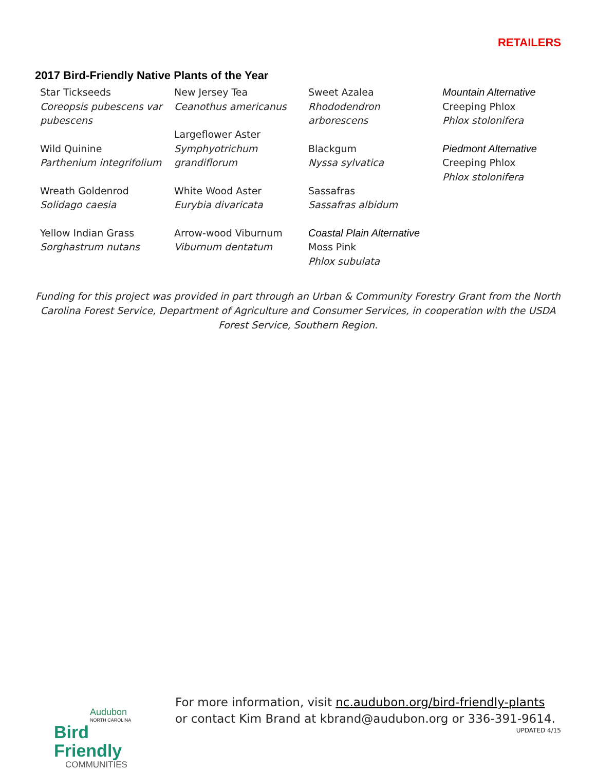RETAILERS
2017 Bird-Friendly Native Plants of the Year
Star Tickseeds
Coreopsis pubescens var pubescens
Wild Quinine
Parthenium integrifolium
Wreath Goldenrod
Solidago caesia
Yellow Indian Grass
Sorghastrum nutans
New Jersey Tea
Ceanothus americanus
Largeflower Aster
Symphyotrichum grandiflorum
White Wood Aster
Eurybia divaricata
Arrow-wood Viburnum
Viburnum dentatum
Sweet Azalea
Rhododendron arborescens
Blackgum
Nyssa sylvatica
Sassafras
Sassafras albidum
Coastal Plain Alternative
Moss Pink
Phlox subulata
Mountain Alternative
Creeping Phlox
Phlox stolonifera
Piedmont Alternative
Creeping Phlox
Phlox stolonifera
Funding for this project was provided in part through an Urban & Community Forestry Grant from the North Carolina Forest Service, Department of Agriculture and Consumer Services, in cooperation with the USDA Forest Service, Southern Region.
Audubon
NORTH CAROLINA
Bird Friendly
COMMUNITIES
For more information, visit nc.audubon.org/bird-friendly-plants
or contact Kim Brand at kbrand@audubon.org or 336-391-9614.
UPDATED 4/15